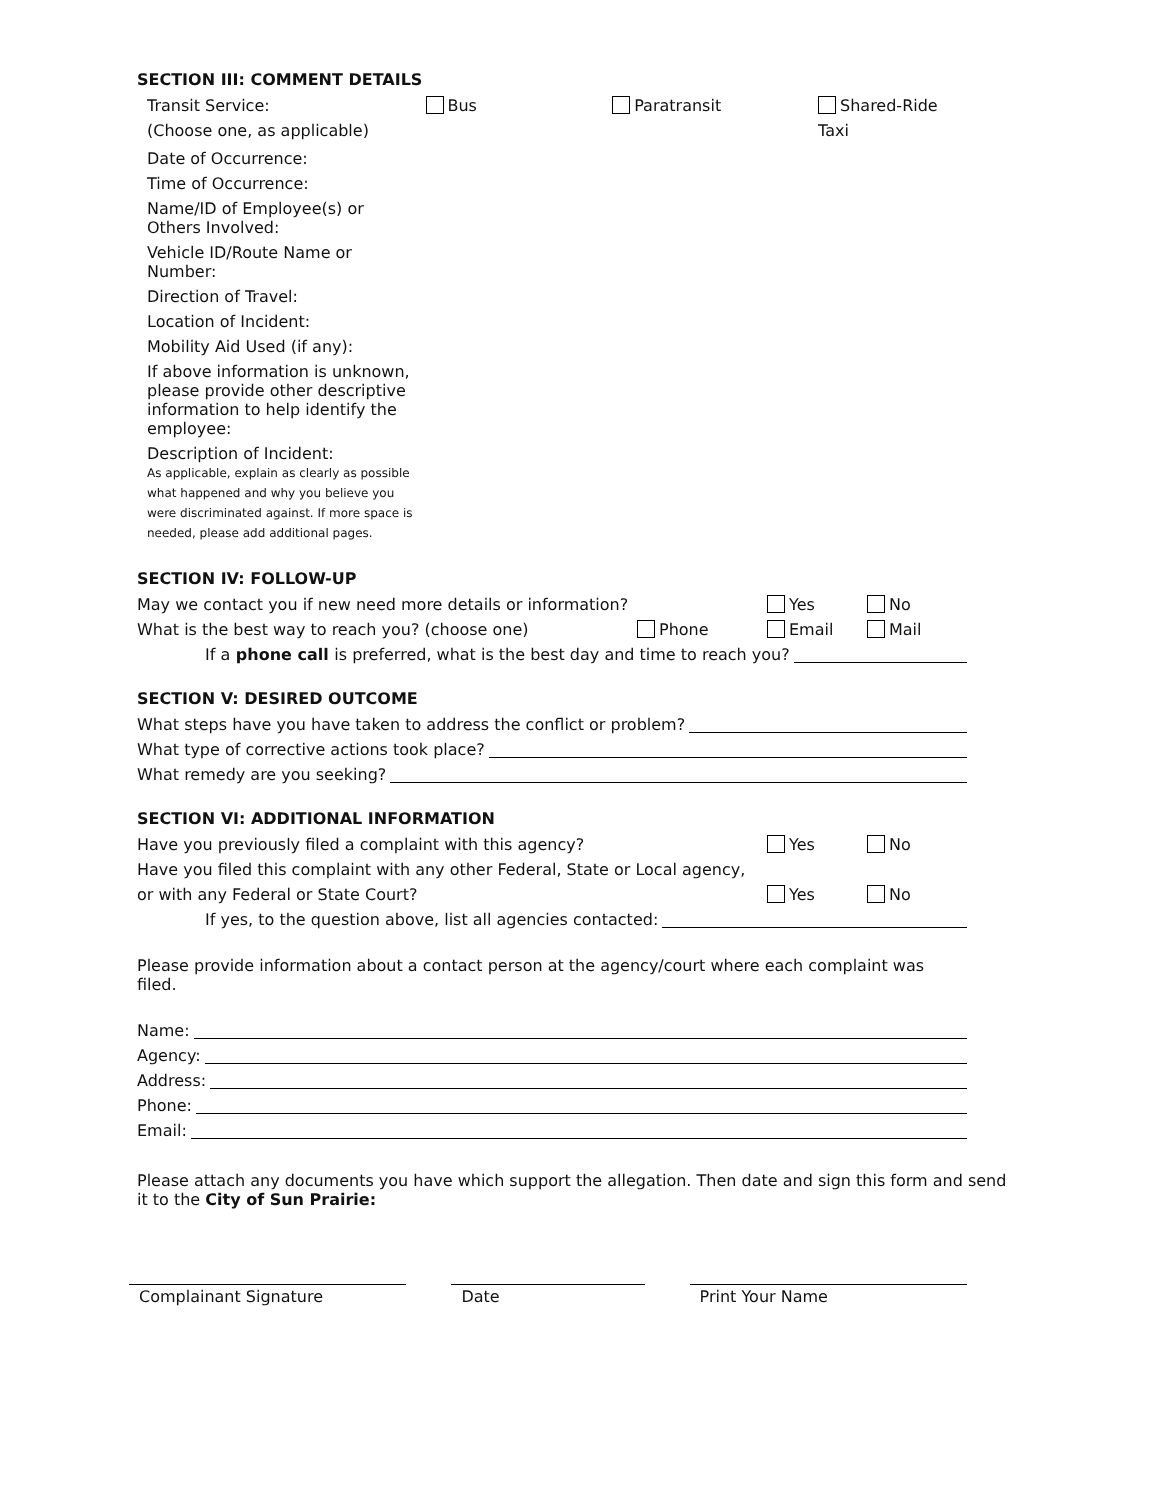SECTION III: COMMENT DETAILS
Transit Service:
(Choose one, as applicable)
Bus Paratransit Shared-Ride Taxi
Date of Occurrence:
Time of Occurrence:
Name/ID of Employee(s) or Others Involved:
Vehicle ID/Route Name or Number:
Direction of Travel:
Location of Incident:
Mobility Aid Used (if any):
If above information is unknown, please provide other descriptive information to help identify the employee:
Description of Incident:
As applicable, explain as clearly as possible what happened and why you believe you were discriminated against. If more space is needed, please add additional pages.
SECTION IV: FOLLOW-UP
May we contact you if new need more details or information? Yes No
What is the best way to reach you? (choose one) Phone Email Mail
If a phone call is preferred, what is the best day and time to reach you?
SECTION V: DESIRED OUTCOME
What steps have you have taken to address the conflict or problem?
What type of corrective actions took place?
What remedy are you seeking?
SECTION VI: ADDITIONAL INFORMATION
Have you previously filed a complaint with this agency? Yes No
Have you filed this complaint with any other Federal, State or Local agency,
or with any Federal or State Court? Yes No
If yes, to the question above, list all agencies contacted:
Please provide information about a contact person at the agency/court where each complaint was filed.
Name:
Agency:
Address:
Phone:
Email:
Please attach any documents you have which support the allegation. Then date and sign this form and send it to the City of Sun Prairie:
Complainant Signature Date Print Your Name